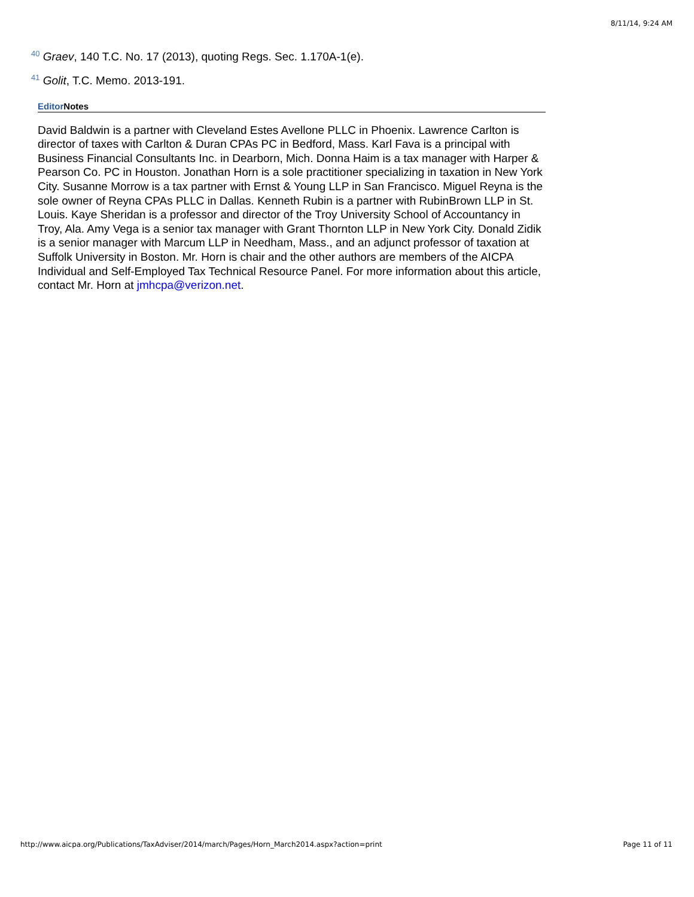8/11/14, 9:24 AM
<sup>40</sup> Graev, 140 T.C. No. 17 (2013), quoting Regs. Sec. 1.170A-1(e).
<sup>41</sup> Golit, T.C. Memo. 2013-191.
Editor Notes
David Baldwin is a partner with Cleveland Estes Avellone PLLC in Phoenix. Lawrence Carlton is director of taxes with Carlton & Duran CPAs PC in Bedford, Mass. Karl Fava is a principal with Business Financial Consultants Inc. in Dearborn, Mich. Donna Haim is a tax manager with Harper & Pearson Co. PC in Houston. Jonathan Horn is a sole practitioner specializing in taxation in New York City. Susanne Morrow is a tax partner with Ernst & Young LLP in San Francisco. Miguel Reyna is the sole owner of Reyna CPAs PLLC in Dallas. Kenneth Rubin is a partner with RubinBrown LLP in St. Louis. Kaye Sheridan is a professor and director of the Troy University School of Accountancy in Troy, Ala. Amy Vega is a senior tax manager with Grant Thornton LLP in New York City. Donald Zidik is a senior manager with Marcum LLP in Needham, Mass., and an adjunct professor of taxation at Suffolk University in Boston. Mr. Horn is chair and the other authors are members of the AICPA Individual and Self-Employed Tax Technical Resource Panel. For more information about this article, contact Mr. Horn at jmhcpa@verizon.net.
http://www.aicpa.org/Publications/TaxAdviser/2014/march/Pages/Horn_March2014.aspx?action=print Page 11 of 11